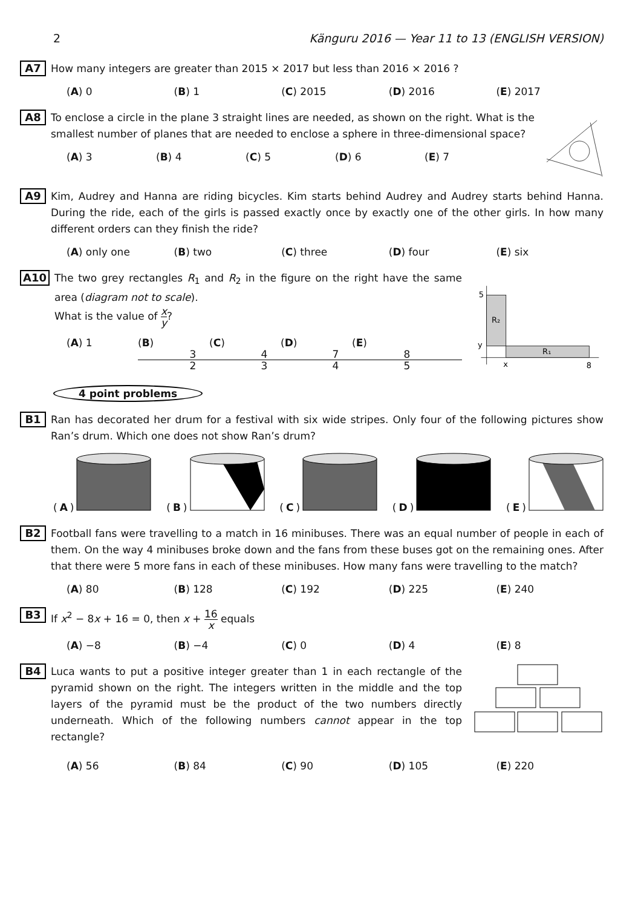2 Känguru 2016 — Year 11 to 13 (ENGLISH VERSION)
A7
How many integers are greater than 2015 × 2017 but less than 2016 × 2016 ?
(A) 0 (B) 1 (C) 2015 (D) 2016 (E) 2017
A8
To enclose a circle in the plane 3 straight lines are needed, as shown on the right. What is the smallest number of planes that are needed to enclose a sphere in three-dimensional space?
(A) 3 (B) 4 (C) 5 (D) 6 (E) 7
A9
Kim, Audrey and Hanna are riding bicycles. Kim starts behind Audrey and Audrey starts behind Hanna. During the ride, each of the girls is passed exactly once by exactly one of the other girls. In how many different orders can they finish the ride?
(A) only one (B) two (C) three (D) four (E) six
A10
The two grey rectangles R<sub>1</sub> and R<sub>2</sub> in the figure on the right have the same area (diagram not to scale).
What is the value of x y?
(A) 1 (B) 3 2 (C) 4 3 (D) 7 4 (E) 8 5
5
R₂
y
R₁
x
8
4 point problems
B1
Ran has decorated her drum for a festival with six wide stripes. Only four of the following pictures show Ran’s drum. Which one does not show Ran’s drum?
(A) (B) (C) (D) (E)
B2
Football fans were travelling to a match in 16 minibuses. There was an equal number of people in each of them. On the way 4 minibuses broke down and the fans from these buses got on the remaining ones. After that there were 5 more fans in each of these minibuses. How many fans were travelling to the match?
(A) 80 (B) 128 (C) 192 (D) 225 (E) 240
B3
If x<sup>2</sup> − 8x + 16 = 0, then x + 16 x equals
(A) −8 (B) −4 (C) 0 (D) 4 (E) 8
B4
Luca wants to put a positive integer greater than 1 in each rectangle of the pyramid shown on the right. The integers written in the middle and the top layers of the pyramid must be the product of the two numbers directly underneath. Which of the following numbers cannot appear in the top rectangle?
(A) 56 (B) 84 (C) 90 (D) 105 (E) 220